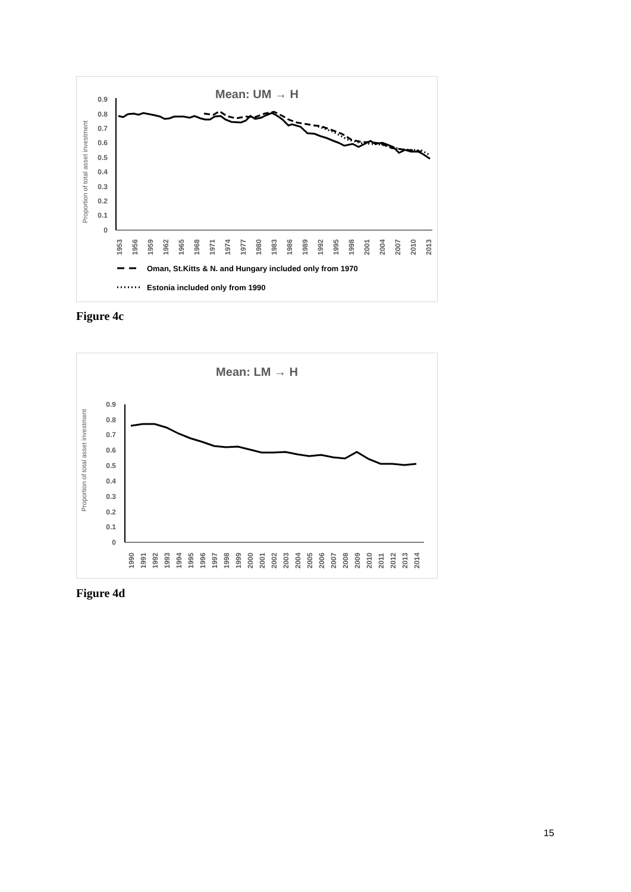Mean: UM → H
Proportion of total asset investment
0.9
0.8
0.7
0.6
0.5
0.4
0.3
0.2
0.1
0
1953
1956
1959
1962
1965
1968
1971
1974
1977
1980
1983
1986
1989
1992
1995
1998
2001
2004
2007
2010
2013
Oman, St.Kitts & N. and Hungary included only from 1970
Estonia included only from 1990
Figure 4c
Mean: LM → H
Proportion of total asset investment
0.9
0.8
0.7
0.6
0.5
0.4
0.3
0.2
0.1
0
1990
1991
1992
1993
1994
1995
1996
1997
1998
1999
2000
2001
2002
2003
2004
2005
2006
2007
2008
2009
2010
2011
2012
2013
2014
Figure 4d
15